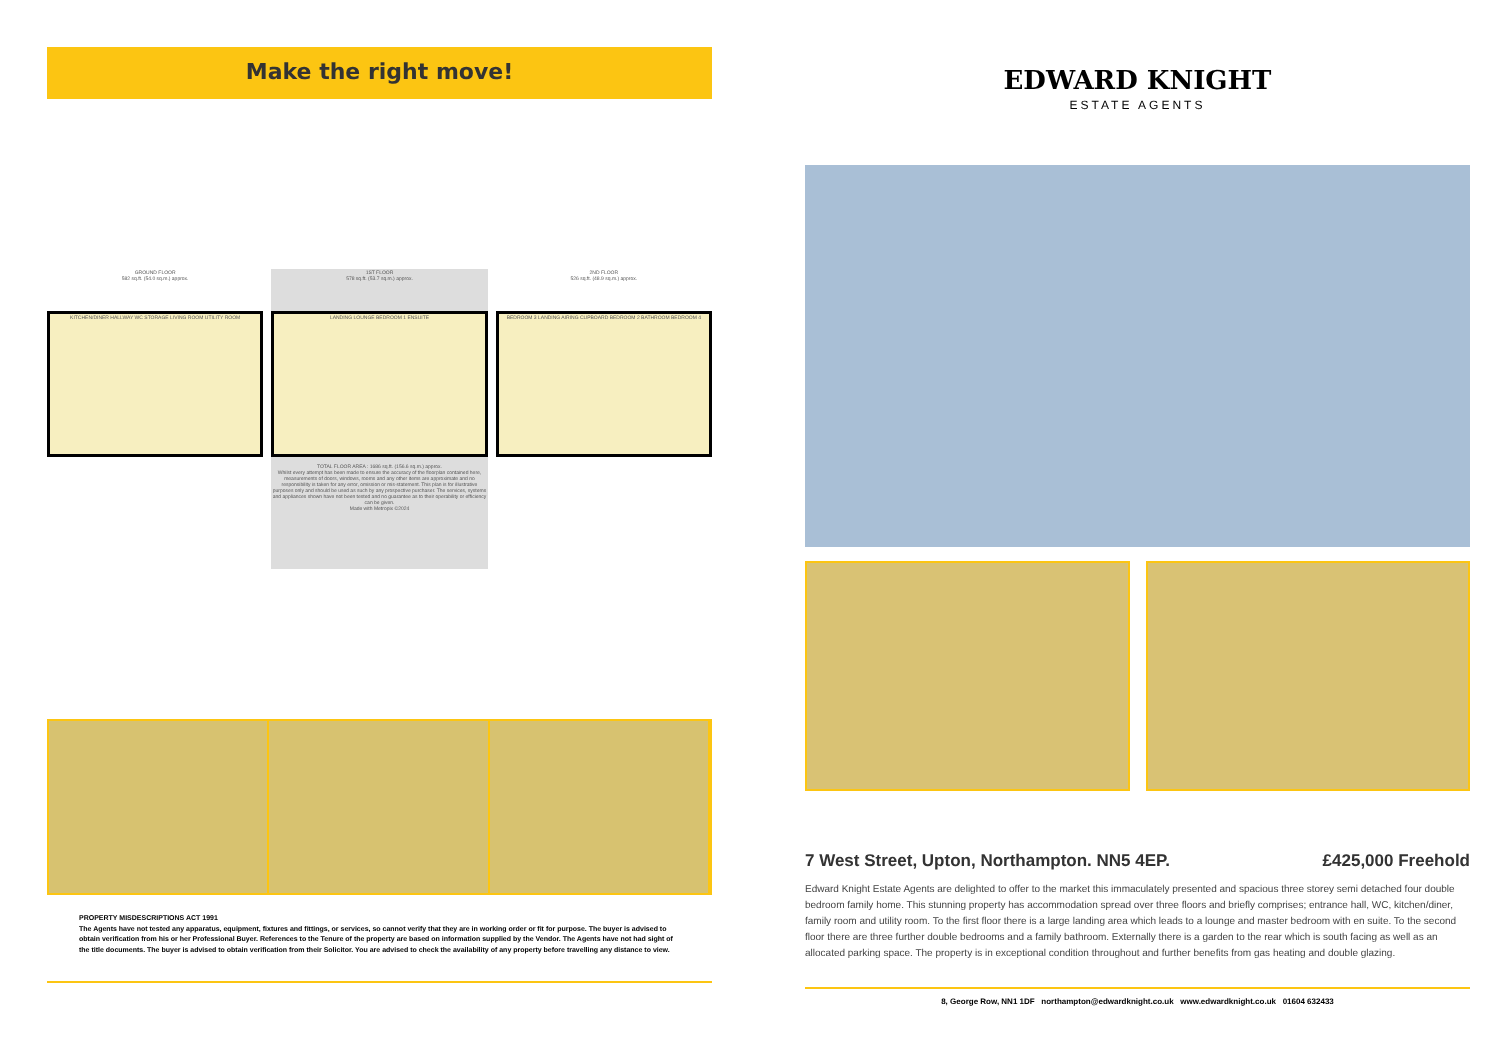Make the right move!
GROUND FLOOR
582 sq.ft. (54.0 sq.m.) approx.
KITCHEN/DINER HALLWAY WC STORAGE LIVING ROOM UTILITY ROOM
1ST FLOOR
578 sq.ft. (53.7 sq.m.) approx.
LANDING LOUNGE BEDROOM 1 ENSUITE
TOTAL FLOOR AREA : 1686 sq.ft. (156.6 sq.m.) approx.
Whilst every attempt has been made to ensure the accuracy of the floorplan contained here, measurements of doors, windows, rooms and any other items are approximate and no responsibility is taken for any error, omission or mis-statement. This plan is for illustrative purposes only and should be used as such by any prospective purchaser. The services, systems and appliances shown have not been tested and no guarantee as to their operability or efficiency can be given.
Made with Metropix ©2024
2ND FLOOR
526 sq.ft. (48.9 sq.m.) approx.
BEDROOM 3 LANDING AIRING CUPBOARD BEDROOM 2 BATHROOM BEDROOM 4
PROPERTY MISDESCRIPTIONS ACT 1991
The Agents have not tested any apparatus, equipment, fixtures and fittings, or services, so cannot verify that they are in working order or fit for purpose. The buyer is advised to obtain verification from his or her Professional Buyer. References to the Tenure of the property are based on information supplied by the Vendor. The Agents have not had sight of the title documents. The buyer is advised to obtain verification from their Solicitor. You are advised to check the availability of any property before travelling any distance to view.
EDWARD KNIGHT
ESTATE AGENTS
7 West Street, Upton, Northampton. NN5 4EP. £425,000 Freehold
Edward Knight Estate Agents are delighted to offer to the market this immaculately presented and spacious three storey semi detached four double bedroom family home. This stunning property has accommodation spread over three floors and briefly comprises; entrance hall, WC, kitchen/diner, family room and utility room. To the first floor there is a large landing area which leads to a lounge and master bedroom with en suite. To the second floor there are three further double bedrooms and a family bathroom. Externally there is a garden to the rear which is south facing as well as an allocated parking space. The property is in exceptional condition throughout and further benefits from gas heating and double glazing.
8, George Row, NN1 1DF northampton@edwardknight.co.uk www.edwardknight.co.uk 01604 632433